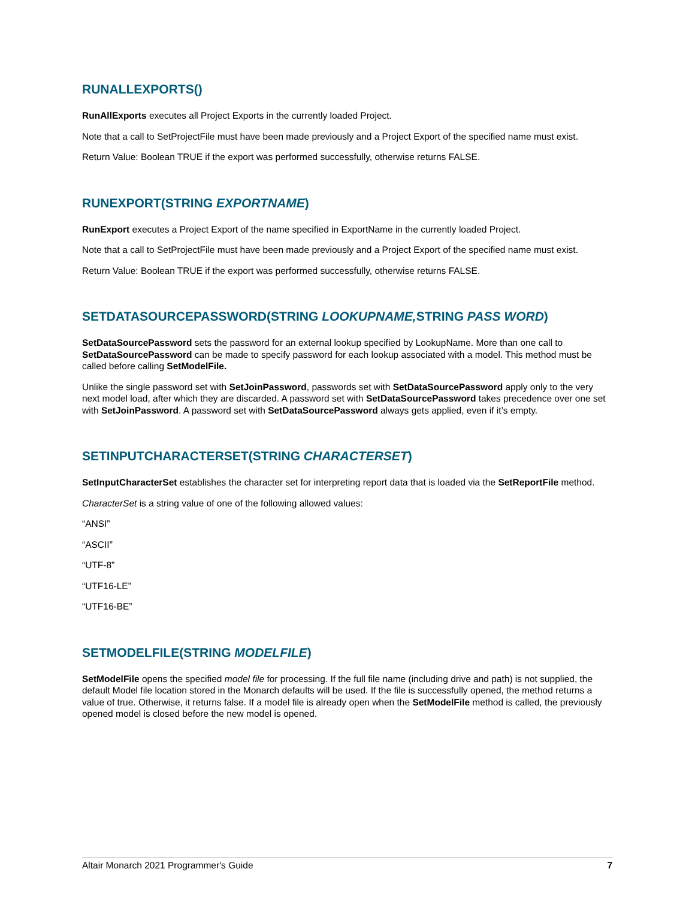RUNALLEXPORTS()
RunAllExports executes all Project Exports in the currently loaded Project.
Note that a call to SetProjectFile must have been made previously and a Project Export of the specified name must exist.
Return Value: Boolean TRUE if the export was performed successfully, otherwise returns FALSE.
RUNEXPORT(STRING EXPORTNAME)
RunExport executes a Project Export of the name specified in ExportName in the currently loaded Project.
Note that a call to SetProjectFile must have been made previously and a Project Export of the specified name must exist.
Return Value: Boolean TRUE if the export was performed successfully, otherwise returns FALSE.
SETDATASOURCEPASSWORD(STRING LOOKUPNAME, STRING PASS WORD)
SetDataSourcePassword sets the password for an external lookup specified by LookupName. More than one call to SetDataSourcePassword can be made to specify password for each lookup associated with a model. This method must be called before calling SetModelFile.
Unlike the single password set with SetJoinPassword, passwords set with SetDataSourcePassword apply only to the very next model load, after which they are discarded. A password set with SetDataSourcePassword takes precedence over one set with SetJoinPassword. A password set with SetDataSourcePassword always gets applied, even if it’s empty.
SETINPUTCHARACTERSET(STRING CHARACTERSET)
SetInputCharacterSet establishes the character set for interpreting report data that is loaded via the SetReportFile method.
CharacterSet is a string value of one of the following allowed values:
“ANSI”
“ASCII”
“UTF-8”
“UTF16-LE”
“UTF16-BE”
SETMODELFILE(STRING MODELFILE)
SetModelFile opens the specified model file for processing. If the full file name (including drive and path) is not supplied, the default Model file location stored in the Monarch defaults will be used. If the file is successfully opened, the method returns a value of true. Otherwise, it returns false. If a model file is already open when the SetModelFile method is called, the previously opened model is closed before the new model is opened.
Altair Monarch 2021 Programmer's Guide 7